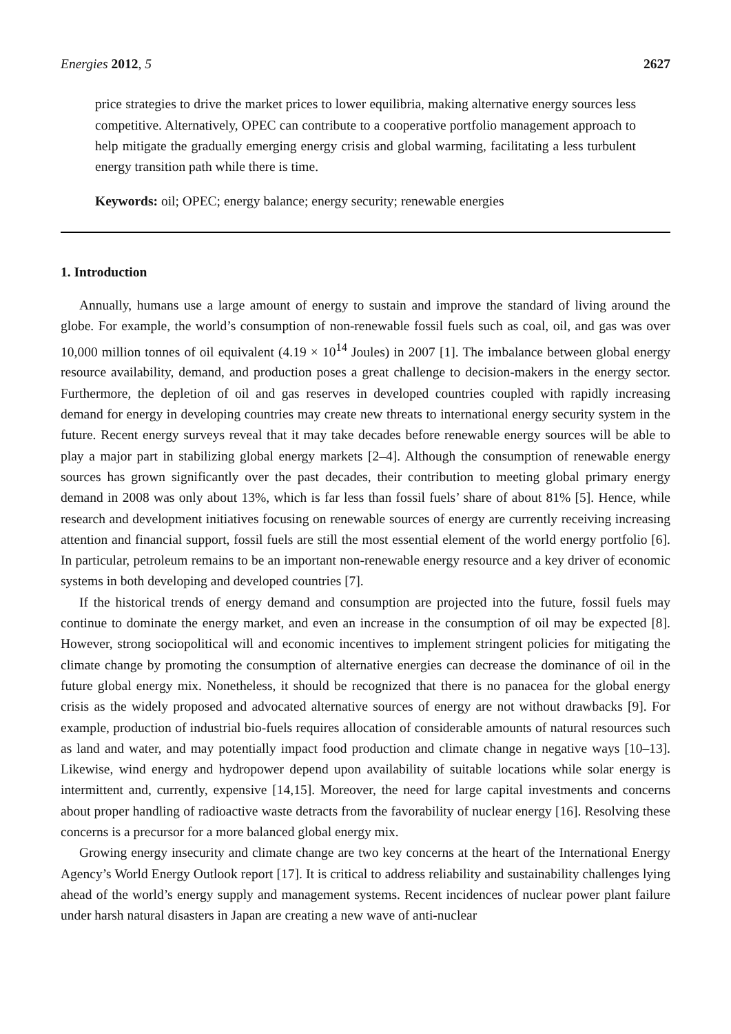Energies 2012, 5 2627
price strategies to drive the market prices to lower equilibria, making alternative energy sources less competitive. Alternatively, OPEC can contribute to a cooperative portfolio management approach to help mitigate the gradually emerging energy crisis and global warming, facilitating a less turbulent energy transition path while there is time.
Keywords: oil; OPEC; energy balance; energy security; renewable energies
1. Introduction
Annually, humans use a large amount of energy to sustain and improve the standard of living around the globe. For example, the world’s consumption of non-renewable fossil fuels such as coal, oil, and gas was over 10,000 million tonnes of oil equivalent (4.19 × 10<sup>14</sup> Joules) in 2007 [1]. The imbalance between global energy resource availability, demand, and production poses a great challenge to decision-makers in the energy sector. Furthermore, the depletion of oil and gas reserves in developed countries coupled with rapidly increasing demand for energy in developing countries may create new threats to international energy security system in the future. Recent energy surveys reveal that it may take decades before renewable energy sources will be able to play a major part in stabilizing global energy markets [2–4]. Although the consumption of renewable energy sources has grown significantly over the past decades, their contribution to meeting global primary energy demand in 2008 was only about 13%, which is far less than fossil fuels’ share of about 81% [5]. Hence, while research and development initiatives focusing on renewable sources of energy are currently receiving increasing attention and financial support, fossil fuels are still the most essential element of the world energy portfolio [6]. In particular, petroleum remains to be an important non-renewable energy resource and a key driver of economic systems in both developing and developed countries [7].
If the historical trends of energy demand and consumption are projected into the future, fossil fuels may continue to dominate the energy market, and even an increase in the consumption of oil may be expected [8]. However, strong sociopolitical will and economic incentives to implement stringent policies for mitigating the climate change by promoting the consumption of alternative energies can decrease the dominance of oil in the future global energy mix. Nonetheless, it should be recognized that there is no panacea for the global energy crisis as the widely proposed and advocated alternative sources of energy are not without drawbacks [9]. For example, production of industrial bio-fuels requires allocation of considerable amounts of natural resources such as land and water, and may potentially impact food production and climate change in negative ways [10–13]. Likewise, wind energy and hydropower depend upon availability of suitable locations while solar energy is intermittent and, currently, expensive [14,15]. Moreover, the need for large capital investments and concerns about proper handling of radioactive waste detracts from the favorability of nuclear energy [16]. Resolving these concerns is a precursor for a more balanced global energy mix.
Growing energy insecurity and climate change are two key concerns at the heart of the International Energy Agency’s World Energy Outlook report [17]. It is critical to address reliability and sustainability challenges lying ahead of the world’s energy supply and management systems. Recent incidences of nuclear power plant failure under harsh natural disasters in Japan are creating a new wave of anti-nuclear